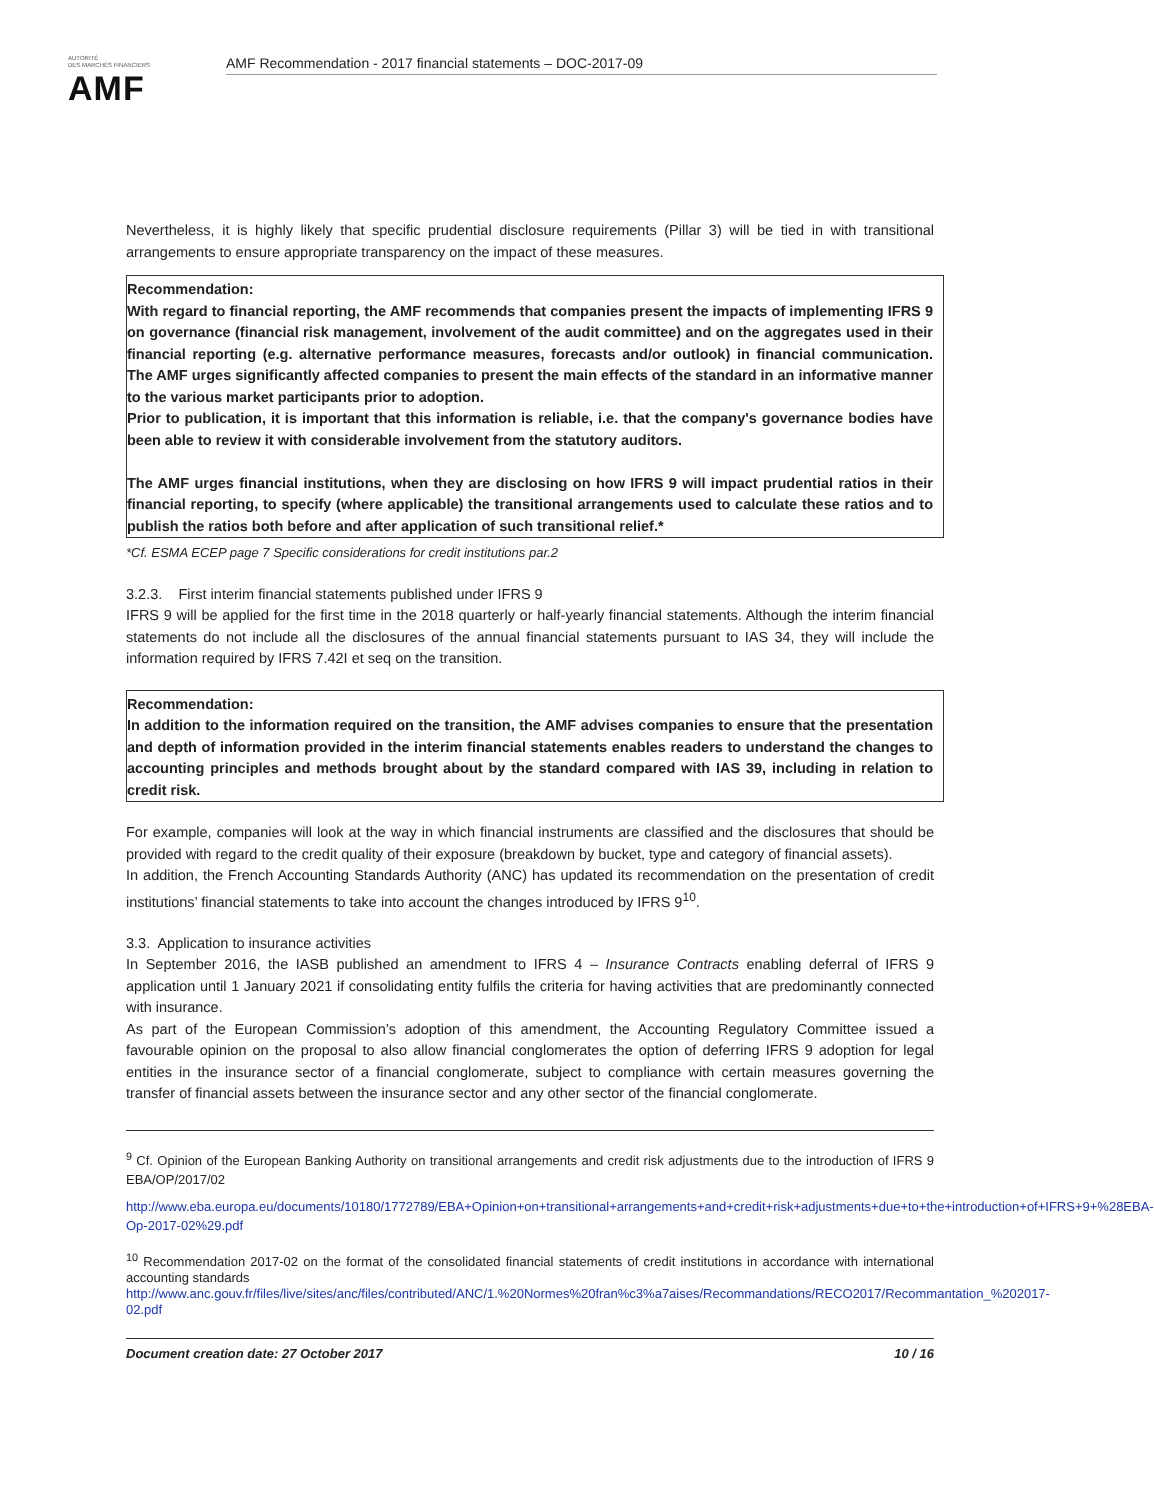AUTORITÉ
DES MARCHÉS FINANCIERS
AMF
AMF Recommendation - 2017 financial statements – DOC-2017-09
Nevertheless, it is highly likely that specific prudential disclosure requirements (Pillar 3) will be tied in with transitional arrangements to ensure appropriate transparency on the impact of these measures.
Recommendation:
With regard to financial reporting, the AMF recommends that companies present the impacts of implementing IFRS 9 on governance (financial risk management, involvement of the audit committee) and on the aggregates used in their financial reporting (e.g. alternative performance measures, forecasts and/or outlook) in financial communication. The AMF urges significantly affected companies to present the main effects of the standard in an informative manner to the various market participants prior to adoption.
Prior to publication, it is important that this information is reliable, i.e. that the company's governance bodies have been able to review it with considerable involvement from the statutory auditors.
The AMF urges financial institutions, when they are disclosing on how IFRS 9 will impact prudential ratios in their financial reporting, to specify (where applicable) the transitional arrangements used to calculate these ratios and to publish the ratios both before and after application of such transitional relief.*
*Cf. ESMA ECEP page 7 Specific considerations for credit institutions par.2
3.2.3. First interim financial statements published under IFRS 9
IFRS 9 will be applied for the first time in the 2018 quarterly or half-yearly financial statements. Although the interim financial statements do not include all the disclosures of the annual financial statements pursuant to IAS 34, they will include the information required by IFRS 7.42I et seq on the transition.
Recommendation:
In addition to the information required on the transition, the AMF advises companies to ensure that the presentation and depth of information provided in the interim financial statements enables readers to understand the changes to accounting principles and methods brought about by the standard compared with IAS 39, including in relation to credit risk.
For example, companies will look at the way in which financial instruments are classified and the disclosures that should be provided with regard to the credit quality of their exposure (breakdown by bucket, type and category of financial assets).
In addition, the French Accounting Standards Authority (ANC) has updated its recommendation on the presentation of credit institutions’ financial statements to take into account the changes introduced by IFRS 9<sup>10</sup>.
3.3. Application to insurance activities
In September 2016, the IASB published an amendment to IFRS 4 – Insurance Contracts enabling deferral of IFRS 9 application until 1 January 2021 if consolidating entity fulfils the criteria for having activities that are predominantly connected with insurance.
As part of the European Commission’s adoption of this amendment, the Accounting Regulatory Committee issued a favourable opinion on the proposal to also allow financial conglomerates the option of deferring IFRS 9 adoption for legal entities in the insurance sector of a financial conglomerate, subject to compliance with certain measures governing the transfer of financial assets between the insurance sector and any other sector of the financial conglomerate.
<sup>9</sup> Cf. Opinion of the European Banking Authority on transitional arrangements and credit risk adjustments due to the introduction of IFRS 9 EBA/OP/2017/02
http://www.eba.europa.eu/documents/10180/1772789/EBA+Opinion+on+transitional+arrangements+and+credit+risk+adjustments+due+to+the+introduction+of+IFRS+9+%28EBA-Op-2017-02%29.pdf
<sup>10</sup> Recommendation 2017-02 on the format of the consolidated financial statements of credit institutions in accordance with international accounting standards
http://www.anc.gouv.fr/files/live/sites/anc/files/contributed/ANC/1.%20Normes%20fran%c3%a7aises/Recommandations/RECO2017/Recommantation_%202017-02.pdf
Document creation date: 27 October 2017 10 / 16